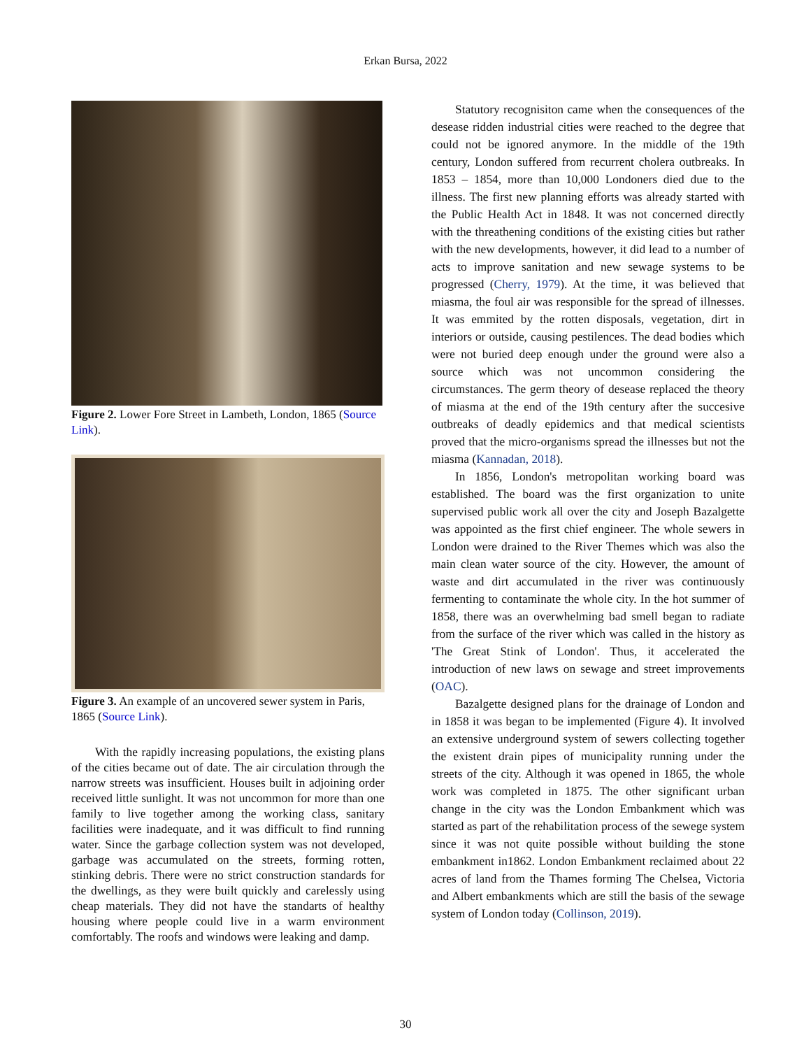Erkan Bursa, 2022
Figure 2. Lower Fore Street in Lambeth, London, 1865 (Source Link).
Figure 3. An example of an uncovered sewer system in Paris, 1865 (Source Link).
With the rapidly increasing populations, the existing plans of the cities became out of date. The air circulation through the narrow streets was insufficient. Houses built in adjoining order received little sunlight. It was not uncommon for more than one family to live together among the working class, sanitary facilities were inadequate, and it was difficult to find running water. Since the garbage collection system was not developed, garbage was accumulated on the streets, forming rotten, stinking debris. There were no strict construction standards for the dwellings, as they were built quickly and carelessly using cheap materials. They did not have the standarts of healthy housing where people could live in a warm environment comfortably. The roofs and windows were leaking and damp.
Statutory recognisiton came when the consequences of the desease ridden industrial cities were reached to the degree that could not be ignored anymore. In the middle of the 19th century, London suffered from recurrent cholera outbreaks. In 1853 – 1854, more than 10,000 Londoners died due to the illness. The first new planning efforts was already started with the Public Health Act in 1848. It was not concerned directly with the threathening conditions of the existing cities but rather with the new developments, however, it did lead to a number of acts to improve sanitation and new sewage systems to be progressed (Cherry, 1979). At the time, it was believed that miasma, the foul air was responsible for the spread of illnesses. It was emmited by the rotten disposals, vegetation, dirt in interiors or outside, causing pestilences. The dead bodies which were not buried deep enough under the ground were also a source which was not uncommon considering the circumstances. The germ theory of desease replaced the theory of miasma at the end of the 19th century after the succesive outbreaks of deadly epidemics and that medical scientists proved that the micro-organisms spread the illnesses but not the miasma (Kannadan, 2018).
In 1856, London's metropolitan working board was established. The board was the first organization to unite supervised public work all over the city and Joseph Bazalgette was appointed as the first chief engineer. The whole sewers in London were drained to the River Themes which was also the main clean water source of the city. However, the amount of waste and dirt accumulated in the river was continuously fermenting to contaminate the whole city. In the hot summer of 1858, there was an overwhelming bad smell began to radiate from the surface of the river which was called in the history as 'The Great Stink of London'. Thus, it accelerated the introduction of new laws on sewage and street improvements (OAC).
Bazalgette designed plans for the drainage of London and in 1858 it was began to be implemented (Figure 4). It involved an extensive underground system of sewers collecting together the existent drain pipes of municipality running under the streets of the city. Although it was opened in 1865, the whole work was completed in 1875. The other significant urban change in the city was the London Embankment which was started as part of the rehabilitation process of the sewege system since it was not quite possible without building the stone embankment in1862. London Embankment reclaimed about 22 acres of land from the Thames forming The Chelsea, Victoria and Albert embankments which are still the basis of the sewage system of London today (Collinson, 2019).
30